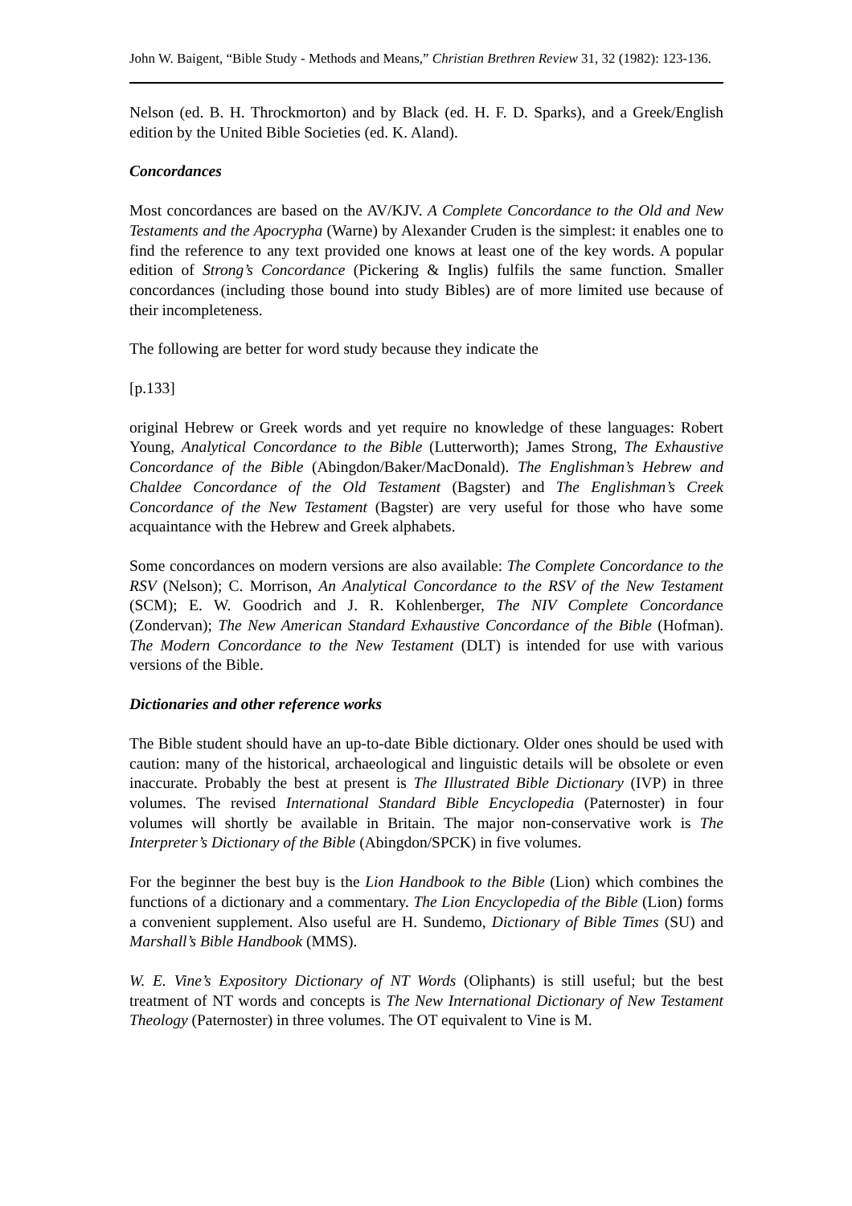John W. Baigent, “Bible Study - Methods and Means,” Christian Brethren Review 31, 32 (1982): 123-136.
Nelson (ed. B. H. Throckmorton) and by Black (ed. H. F. D. Sparks), and a Greek/English edition by the United Bible Societies (ed. K. Aland).
Concordances
Most concordances are based on the AV/KJV. A Complete Concordance to the Old and New Testaments and the Apocrypha (Warne) by Alexander Cruden is the simplest: it enables one to find the reference to any text provided one knows at least one of the key words. A popular edition of Strong’s Concordance (Pickering & Inglis) fulfils the same function. Smaller concordances (including those bound into study Bibles) are of more limited use because of their incompleteness.
The following are better for word study because they indicate the
[p.133]
original Hebrew or Greek words and yet require no knowledge of these languages: Robert Young, Analytical Concordance to the Bible (Lutterworth); James Strong, The Exhaustive Concordance of the Bible (Abingdon/Baker/MacDonald). The Englishman’s Hebrew and Chaldee Concordance of the Old Testament (Bagster) and The Englishman’s Creek Concordance of the New Testament (Bagster) are very useful for those who have some acquaintance with the Hebrew and Greek alphabets.
Some concordances on modern versions are also available: The Complete Concordance to the RSV (Nelson); C. Morrison, An Analytical Concordance to the RSV of the New Testament (SCM); E. W. Goodrich and J. R. Kohlenberger, The NIV Complete Concordance (Zondervan); The New American Standard Exhaustive Concordance of the Bible (Hofman). The Modern Concordance to the New Testament (DLT) is intended for use with various versions of the Bible.
Dictionaries and other reference works
The Bible student should have an up-to-date Bible dictionary. Older ones should be used with caution: many of the historical, archaeological and linguistic details will be obsolete or even inaccurate. Probably the best at present is The Illustrated Bible Dictionary (IVP) in three volumes. The revised International Standard Bible Encyclopedia (Paternoster) in four volumes will shortly be available in Britain. The major non-conservative work is The Interpreter’s Dictionary of the Bible (Abingdon/SPCK) in five volumes.
For the beginner the best buy is the Lion Handbook to the Bible (Lion) which combines the functions of a dictionary and a commentary. The Lion Encyclopedia of the Bible (Lion) forms a convenient supplement. Also useful are H. Sundemo, Dictionary of Bible Times (SU) and Marshall’s Bible Handbook (MMS).
W. E. Vine’s Expository Dictionary of NT Words (Oliphants) is still useful; but the best treatment of NT words and concepts is The New International Dictionary of New Testament Theology (Paternoster) in three volumes. The OT equivalent to Vine is M.